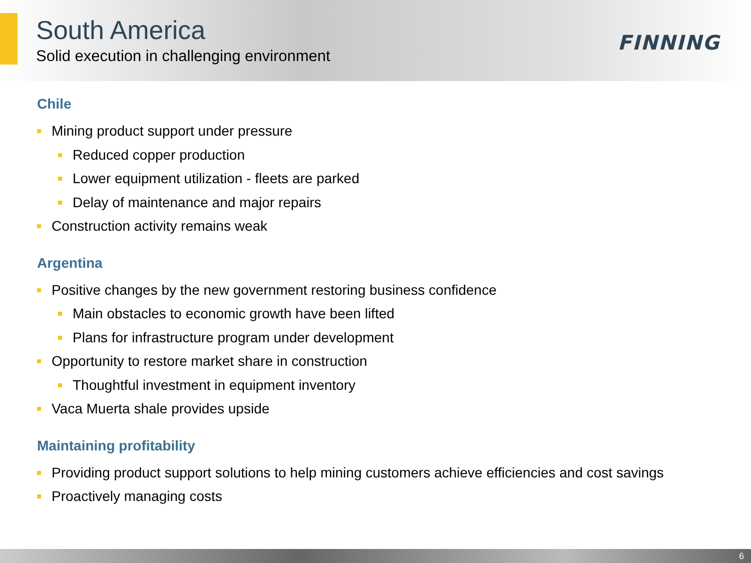South America
Solid execution in challenging environment
FINNING
Chile
Mining product support under pressure
Reduced copper production
Lower equipment utilization - fleets are parked
Delay of maintenance and major repairs
Construction activity remains weak
Argentina
Positive changes by the new government restoring business confidence
Main obstacles to economic growth have been lifted
Plans for infrastructure program under development
Opportunity to restore market share in construction
Thoughtful investment in equipment inventory
Vaca Muerta shale provides upside
Maintaining profitability
Providing product support solutions to help mining customers achieve efficiencies and cost savings
Proactively managing costs
6